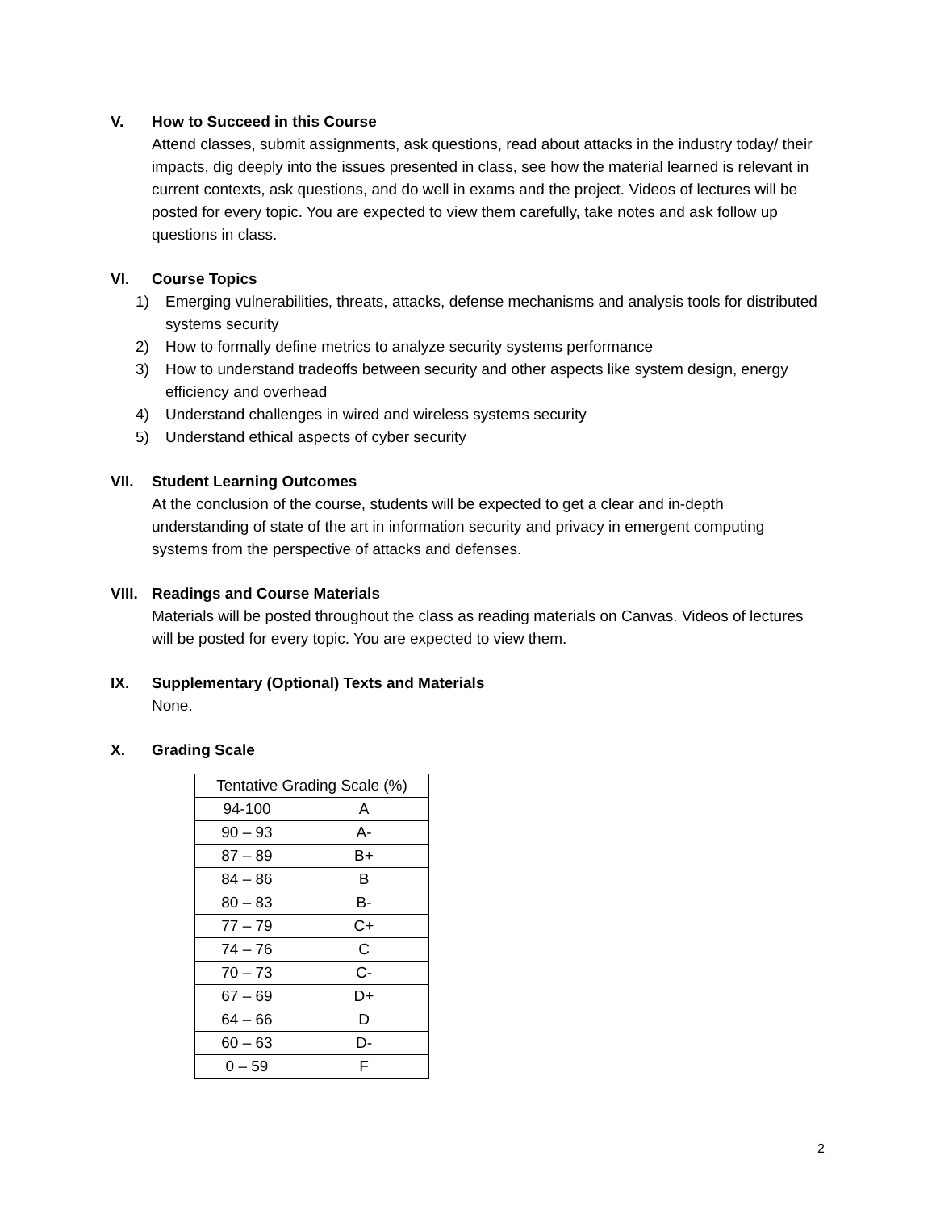V. How to Succeed in this Course
Attend classes, submit assignments, ask questions, read about attacks in the industry today/ their impacts, dig deeply into the issues presented in class, see how the material learned is relevant in current contexts, ask questions, and do well in exams and the project. Videos of lectures will be posted for every topic. You are expected to view them carefully, take notes and ask follow up questions in class.
VI. Course Topics
1) Emerging vulnerabilities, threats, attacks, defense mechanisms and analysis tools for distributed systems security
2) How to formally define metrics to analyze security systems performance
3) How to understand tradeoffs between security and other aspects like system design, energy efficiency and overhead
4) Understand challenges in wired and wireless systems security
5) Understand ethical aspects of cyber security
VII. Student Learning Outcomes
At the conclusion of the course, students will be expected to get a clear and in-depth understanding of state of the art in information security and privacy in emergent computing systems from the perspective of attacks and defenses.
VIII. Readings and Course Materials
Materials will be posted throughout the class as reading materials on Canvas. Videos of lectures will be posted for every topic. You are expected to view them.
IX. Supplementary (Optional) Texts and Materials
None.
X. Grading Scale
| Tentative Grading Scale (%) | |
| 94-100 | A |
| 90 – 93 | A- |
| 87 – 89 | B+ |
| 84 – 86 | B |
| 80 – 83 | B- |
| 77 – 79 | C+ |
| 74 – 76 | C |
| 70 – 73 | C- |
| 67 – 69 | D+ |
| 64 – 66 | D |
| 60 – 63 | D- |
| 0 – 59 | F |
2